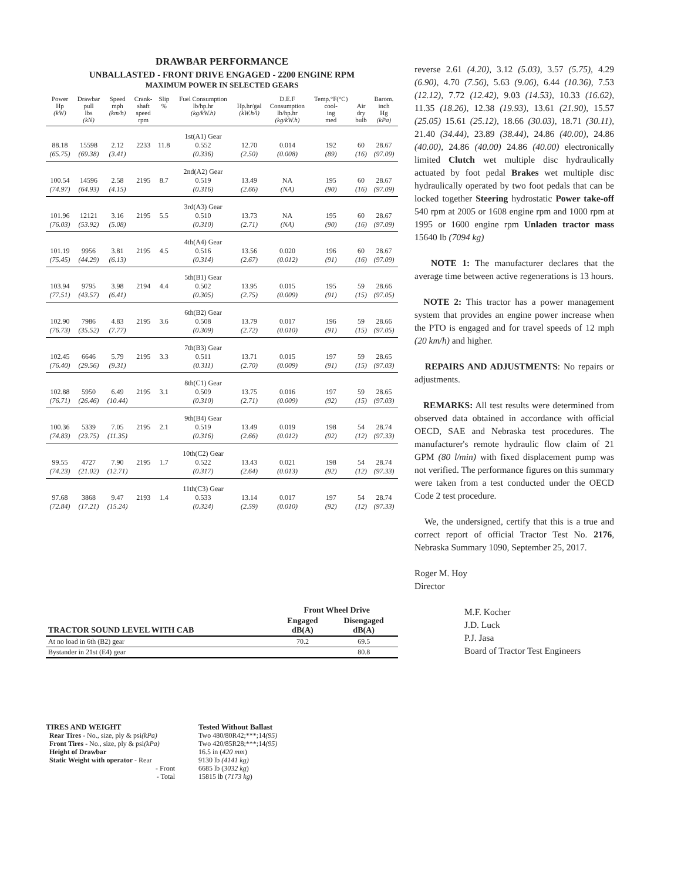DRAWBAR PERFORMANCE
UNBALLASTED - FRONT DRIVE ENGAGED - 2200 ENGINE RPM
MAXIMUM POWER IN SELECTED GEARS
| Power Hp (kW) | Drawbar pull lbs (kN) | Speed mph (km/h) | Crank- shaft speed rpm | Slip % | Fuel Consumption lb/hp.hr (kg/kW.h) | Hp.hr/gal (kW.h/l) | D.E.F Consumption lb/hp.hr (kg/kW.h) | Temp.°F(°C) cool- ing med | Air dry bulb | Barom. inch Hg (kPa) |
| --- | --- | --- | --- | --- | --- | --- | --- | --- | --- | --- |
| | | | | | 1st(A1) Gear | | | | | |
| 88.18 | 15598 | 2.12 | 2233 | 11.8 | 0.552 | 12.70 | 0.014 | 192 | 60 | 28.67 |
| (65.75) | (69.38) | (3.41) | | | (0.336) | (2.50) | (0.008) | (89) | (16) | (97.09) |
| | | | | | 2nd(A2) Gear | | | | | |
| 100.54 | 14596 | 2.58 | 2195 | 8.7 | 0.519 | 13.49 | NA | 195 | 60 | 28.67 |
| (74.97) | (64.93) | (4.15) | | | (0.316) | (2.66) | (NA) | (90) | (16) | (97.09) |
| | | | | | 3rd(A3) Gear | | | | | |
| 101.96 | 12121 | 3.16 | 2195 | 5.5 | 0.510 | 13.73 | NA | 195 | 60 | 28.67 |
| (76.03) | (53.92) | (5.08) | | | (0.310) | (2.71) | (NA) | (90) | (16) | (97.09) |
| | | | | | 4th(A4) Gear | | | | | |
| 101.19 | 9956 | 3.81 | 2195 | 4.5 | 0.516 | 13.56 | 0.020 | 196 | 60 | 28.67 |
| (75.45) | (44.29) | (6.13) | | | (0.314) | (2.67) | (0.012) | (91) | (16) | (97.09) |
| | | | | | 5th(B1) Gear | | | | | |
| 103.94 | 9795 | 3.98 | 2194 | 4.4 | 0.502 | 13.95 | 0.015 | 195 | 59 | 28.66 |
| (77.51) | (43.57) | (6.41) | | | (0.305) | (2.75) | (0.009) | (91) | (15) | (97.05) |
| | | | | | 6th(B2) Gear | | | | | |
| 102.90 | 7986 | 4.83 | 2195 | 3.6 | 0.508 | 13.79 | 0.017 | 196 | 59 | 28.66 |
| (76.73) | (35.52) | (7.77) | | | (0.309) | (2.72) | (0.010) | (91) | (15) | (97.05) |
| | | | | | 7th(B3) Gear | | | | | |
| 102.45 | 6646 | 5.79 | 2195 | 3.3 | 0.511 | 13.71 | 0.015 | 197 | 59 | 28.65 |
| (76.40) | (29.56) | (9.31) | | | (0.311) | (2.70) | (0.009) | (91) | (15) | (97.03) |
| | | | | | 8th(C1) Gear | | | | | |
| 102.88 | 5950 | 6.49 | 2195 | 3.1 | 0.509 | 13.75 | 0.016 | 197 | 59 | 28.65 |
| (76.71) | (26.46) | (10.44) | | | (0.310) | (2.71) | (0.009) | (92) | (15) | (97.03) |
| | | | | | 9th(B4) Gear | | | | | |
| 100.36 | 5339 | 7.05 | 2195 | 2.1 | 0.519 | 13.49 | 0.019 | 198 | 54 | 28.74 |
| (74.83) | (23.75) | (11.35) | | | (0.316) | (2.66) | (0.012) | (92) | (12) | (97.33) |
| | | | | | 10th(C2) Gear | | | | | |
| 99.55 | 4727 | 7.90 | 2195 | 1.7 | 0.522 | 13.43 | 0.021 | 198 | 54 | 28.74 |
| (74.23) | (21.02) | (12.71) | | | (0.317) | (2.64) | (0.013) | (92) | (12) | (97.33) |
| | | | | | 11th(C3) Gear | | | | | |
| 97.68 | 3868 | 9.47 | 2193 | 1.4 | 0.533 | 13.14 | 0.017 | 197 | 54 | 28.74 |
| (72.84) | (17.21) | (15.24) | | | (0.324) | (2.59) | (0.010) | (92) | (12) | (97.33) |
| | Front Wheel Drive | |
| --- | --- | --- |
| TRACTOR SOUND LEVEL WITH CAB | Engaged dB(A) | Disengaged dB(A) |
| At no load in 6th (B2) gear | 70.2 | 69.5 |
| Bystander in 21st (E4) gear | | 80.8 |
TIRES AND WEIGHT
Rear Tires - No., size, ply & psi(kPa)
Front Tires - No., size, ply & psi(kPa)
Height of Drawbar
Static Weight with operator - Rear
- Front
- Total
Tested Without Ballast
Two 480/80R42;***;14(95)
Two 420/85R28;***;14(95)
16.5 in (420 mm)
9130 lb (4141 kg)
6685 lb (3032 kg)
15815 lb (7173 kg)
reverse 2.61 (4.20), 3.12 (5.03), 3.57 (5.75), 4.29 (6.90), 4.70 (7.56), 5.63 (9.06), 6.44 (10.36), 7.53 (12.12), 7.72 (12.42), 9.03 (14.53), 10.33 (16.62), 11.35 (18.26), 12.38 (19.93), 13.61 (21.90), 15.57 (25.05) 15.61 (25.12), 18.66 (30.03), 18.71 (30.11), 21.40 (34.44), 23.89 (38.44), 24.86 (40.00), 24.86 (40.00), 24.86 (40.00) 24.86 (40.00) electronically limited Clutch wet multiple disc hydraulically actuated by foot pedal Brakes wet multiple disc hydraulically operated by two foot pedals that can be locked together Steering hydrostatic Power take-off 540 rpm at 2005 or 1608 engine rpm and 1000 rpm at 1995 or 1600 engine rpm Unladen tractor mass 15640 lb (7094 kg)
NOTE 1: The manufacturer declares that the average time between active regenerations is 13 hours.
NOTE 2: This tractor has a power management system that provides an engine power increase when the PTO is engaged and for travel speeds of 12 mph (20 km/h) and higher.
REPAIRS AND ADJUSTMENTS: No repairs or adjustments.
REMARKS: All test results were determined from observed data obtained in accordance with official OECD, SAE and Nebraska test procedures. The manufacturer's remote hydraulic flow claim of 21 GPM (80 l/min) with fixed displacement pump was not verified. The performance figures on this summary were taken from a test conducted under the OECD Code 2 test procedure.
We, the undersigned, certify that this is a true and correct report of official Tractor Test No. 2176, Nebraska Summary 1090, September 25, 2017.
Roger M. Hoy
Director
M.F. Kocher
J.D. Luck
P.J. Jasa
Board of Tractor Test Engineers